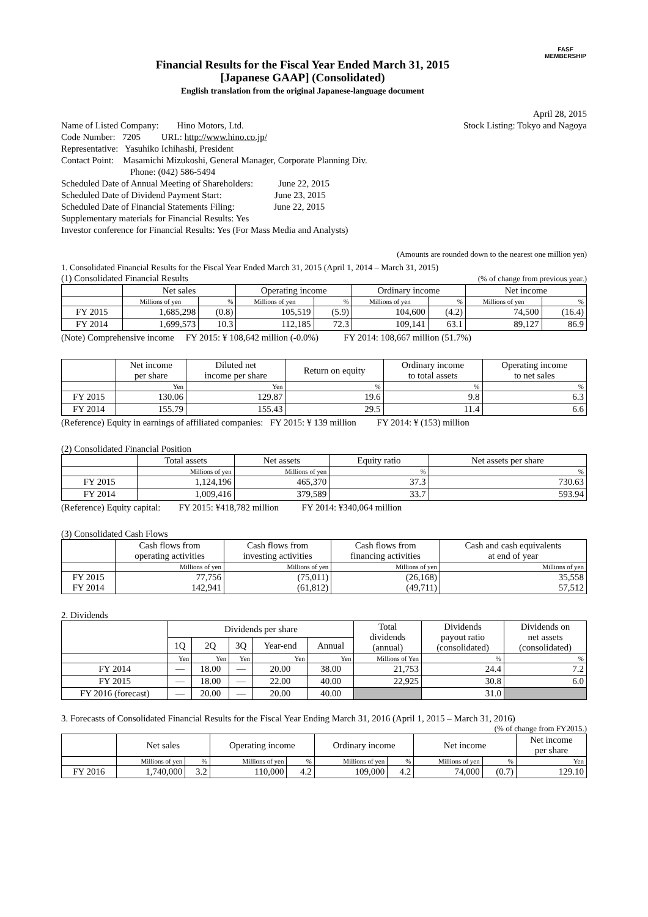FASF
MEMBERSHIP
Financial Results for the Fiscal Year Ended March 31, 2015
[Japanese GAAP] (Consolidated)
English translation from the original Japanese-language document
April 28, 2015
Name of Listed Company: Hino Motors, Ltd. Stock Listing: Tokyo and Nagoya
Code Number: 7205 URL: http://www.hino.co.jp/
Representative: Yasuhiko Ichihashi, President
Contact Point: Masamichi Mizukoshi, General Manager, Corporate Planning Div.
Phone: (042) 586-5494
Scheduled Date of Annual Meeting of Shareholders: June 22, 2015
Scheduled Date of Dividend Payment Start: June 23, 2015
Scheduled Date of Financial Statements Filing: June 22, 2015
Supplementary materials for Financial Results: Yes
Investor conference for Financial Results: Yes (For Mass Media and Analysts)
(Amounts are rounded down to the nearest one million yen)
1. Consolidated Financial Results for the Fiscal Year Ended March 31, 2015 (April 1, 2014 – March 31, 2015)
(1) Consolidated Financial Results (% of change from previous year.)
| | Net sales | | Operating income | | Ordinary income | | Net income | |
| --- | --- | --- | --- | --- | --- | --- | --- | --- |
| | Millions of yen | % | Millions of yen | % | Millions of yen | % | Millions of yen | % |
| FY 2015 | 1,685,298 | (0.8) | 105,519 | (5.9) | 104,600 | (4.2) | 74,500 | (16.4) |
| FY 2014 | 1,699,573 | 10.3 | 112,185 | 72.3 | 109,141 | 63.1 | 89,127 | 86.9 |
(Note) Comprehensive income FY 2015: ¥ 108,642 million (-0.0%) FY 2014: 108,667 million (51.7%)
| | Net income per share | Diluted net income per share | Return on equity | Ordinary income to total assets | Operating income to net sales |
| --- | --- | --- | --- | --- | --- |
| | Yen | Yen | % | % | % |
| FY 2015 | 130.06 | 129.87 | 19.6 | 9.8 | 6.3 |
| FY 2014 | 155.79 | 155.43 | 29.5 | 11.4 | 6.6 |
(Reference) Equity in earnings of affiliated companies: FY 2015: ¥ 139 million FY 2014: ¥ (153) million
(2) Consolidated Financial Position
| | Total assets | Net assets | Equity ratio | Net assets per share |
| --- | --- | --- | --- | --- |
| | Millions of yen | Millions of yen | % | % |
| FY 2015 | 1,124,196 | 465,370 | 37.3 | 730.63 |
| FY 2014 | 1,009,416 | 379,589 | 33.7 | 593.94 |
(Reference) Equity capital: FY 2015: ¥418,782 million FY 2014: ¥340,064 million
(3) Consolidated Cash Flows
| | Cash flows from operating activities | Cash flows from investing activities | Cash flows from financing activities | Cash and cash equivalents at end of year |
| --- | --- | --- | --- | --- |
| | Millions of yen | Millions of yen | Millions of yen | Millions of yen |
| FY 2015 FY 2014 | 77,756 142,941 | (75,011) (61,812) | (26,168) (49,711) | 35,558 57,512 |
2. Dividends
| | Dividends per share | | | | | Total dividends (annual) | Dividends payout ratio (consolidated) | Dividends on net assets (consolidated) |
| --- | --- | --- | --- | --- | --- | --- | --- | --- |
| | 1Q | 2Q | 3Q | Year-end | Annual | | | |
| | Yen | Yen | Yen | Yen | Yen | Millions of Yen | % | % |
| FY 2014 | ― | 18.00 | ― | 20.00 | 38.00 | 21,753 | 24.4 | 7.2 |
| FY 2015 | ― | 18.00 | ― | 22.00 | 40.00 | 22,925 | 30.8 | 6.0 |
| FY 2016 (forecast) | ― | 20.00 | ― | 20.00 | 40.00 | | 31.0 | |
3. Forecasts of Consolidated Financial Results for the Fiscal Year Ending March 31, 2016 (April 1, 2015 – March 31, 2016)
(% of change from FY2015.)
| | Net sales | | Operating income | | Ordinary income | | Net income | | Net income per share |
| --- | --- | --- | --- | --- | --- | --- | --- | --- | --- |
| | Millions of yen | % | Millions of yen | % | Millions of yen | % | Millions of yen | % | Yen |
| FY 2016 | 1,740,000 | 3.2 | 110,000 | 4.2 | 109,000 | 4.2 | 74,000 | (0.7) | 129.10 |